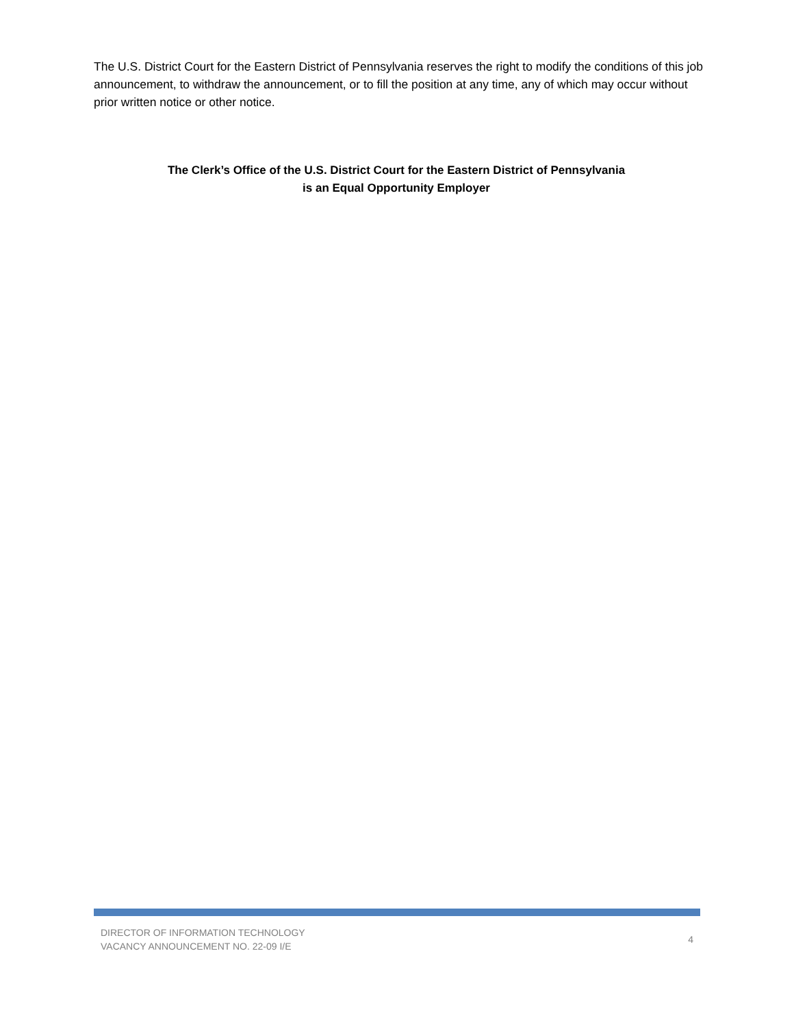The U.S. District Court for the Eastern District of Pennsylvania reserves the right to modify the conditions of this job announcement, to withdraw the announcement, or to fill the position at any time, any of which may occur without prior written notice or other notice.
The Clerk’s Office of the U.S. District Court for the Eastern District of Pennsylvania
is an Equal Opportunity Employer
DIRECTOR OF INFORMATION TECHNOLOGY
VACANCY ANNOUNCEMENT NO. 22-09 I/E
4